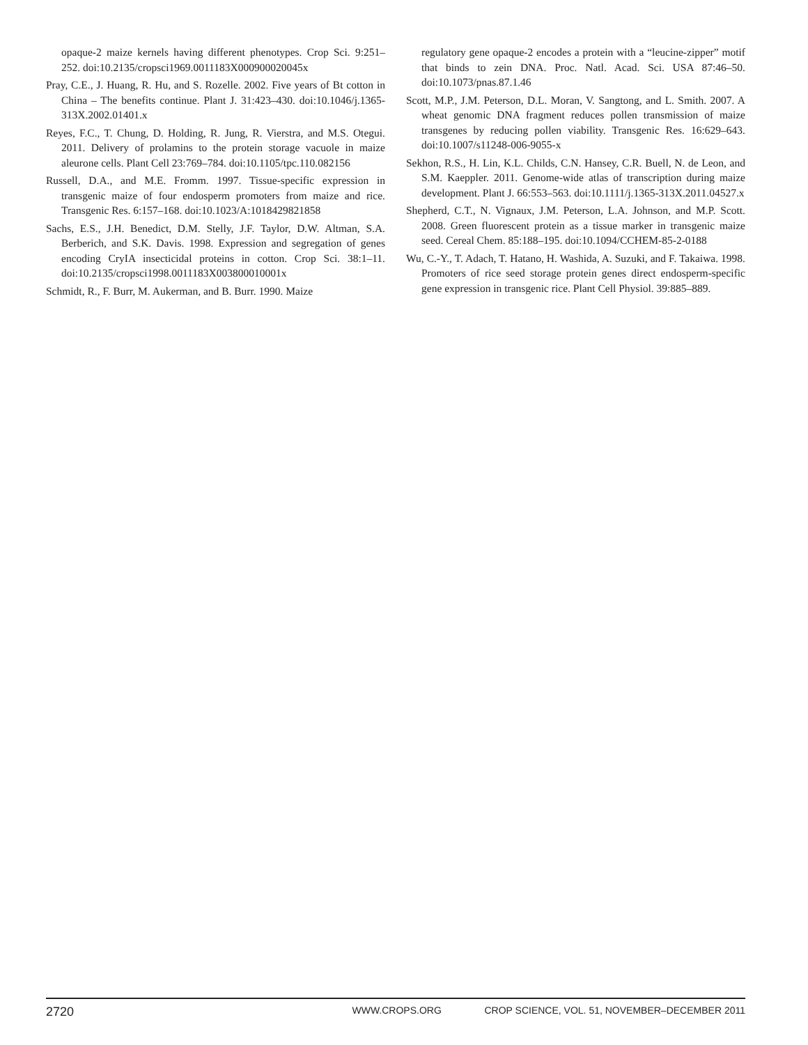opaque-2 maize kernels having different phenotypes. Crop Sci. 9:251–252. doi:10.2135/cropsci1969.0011183X000900020045x
Pray, C.E., J. Huang, R. Hu, and S. Rozelle. 2002. Five years of Bt cotton in China – The benefits continue. Plant J. 31:423–430. doi:10.1046/j.1365-313X.2002.01401.x
Reyes, F.C., T. Chung, D. Holding, R. Jung, R. Vierstra, and M.S. Otegui. 2011. Delivery of prolamins to the protein storage vacuole in maize aleurone cells. Plant Cell 23:769–784. doi:10.1105/tpc.110.082156
Russell, D.A., and M.E. Fromm. 1997. Tissue-specific expression in transgenic maize of four endosperm promoters from maize and rice. Transgenic Res. 6:157–168. doi:10.1023/A:1018429821858
Sachs, E.S., J.H. Benedict, D.M. Stelly, J.F. Taylor, D.W. Altman, S.A. Berberich, and S.K. Davis. 1998. Expression and segregation of genes encoding CryIA insecticidal proteins in cotton. Crop Sci. 38:1–11. doi:10.2135/cropsci1998.0011183X003800010001x
Schmidt, R., F. Burr, M. Aukerman, and B. Burr. 1990. Maize
regulatory gene opaque-2 encodes a protein with a “leucine-zipper” motif that binds to zein DNA. Proc. Natl. Acad. Sci. USA 87:46–50. doi:10.1073/pnas.87.1.46
Scott, M.P., J.M. Peterson, D.L. Moran, V. Sangtong, and L. Smith. 2007. A wheat genomic DNA fragment reduces pollen transmission of maize transgenes by reducing pollen viability. Transgenic Res. 16:629–643. doi:10.1007/s11248-006-9055-x
Sekhon, R.S., H. Lin, K.L. Childs, C.N. Hansey, C.R. Buell, N. de Leon, and S.M. Kaeppler. 2011. Genome-wide atlas of transcription during maize development. Plant J. 66:553–563. doi:10.1111/j.1365-313X.2011.04527.x
Shepherd, C.T., N. Vignaux, J.M. Peterson, L.A. Johnson, and M.P. Scott. 2008. Green fluorescent protein as a tissue marker in transgenic maize seed. Cereal Chem. 85:188–195. doi:10.1094/CCHEM-85-2-0188
Wu, C.-Y., T. Adach, T. Hatano, H. Washida, A. Suzuki, and F. Takaiwa. 1998. Promoters of rice seed storage protein genes direct endosperm-specific gene expression in transgenic rice. Plant Cell Physiol. 39:885–889.
2720 WWW.CROPS.ORG CROP SCIENCE, VOL. 51, NOVEMBER–DECEMBER 2011